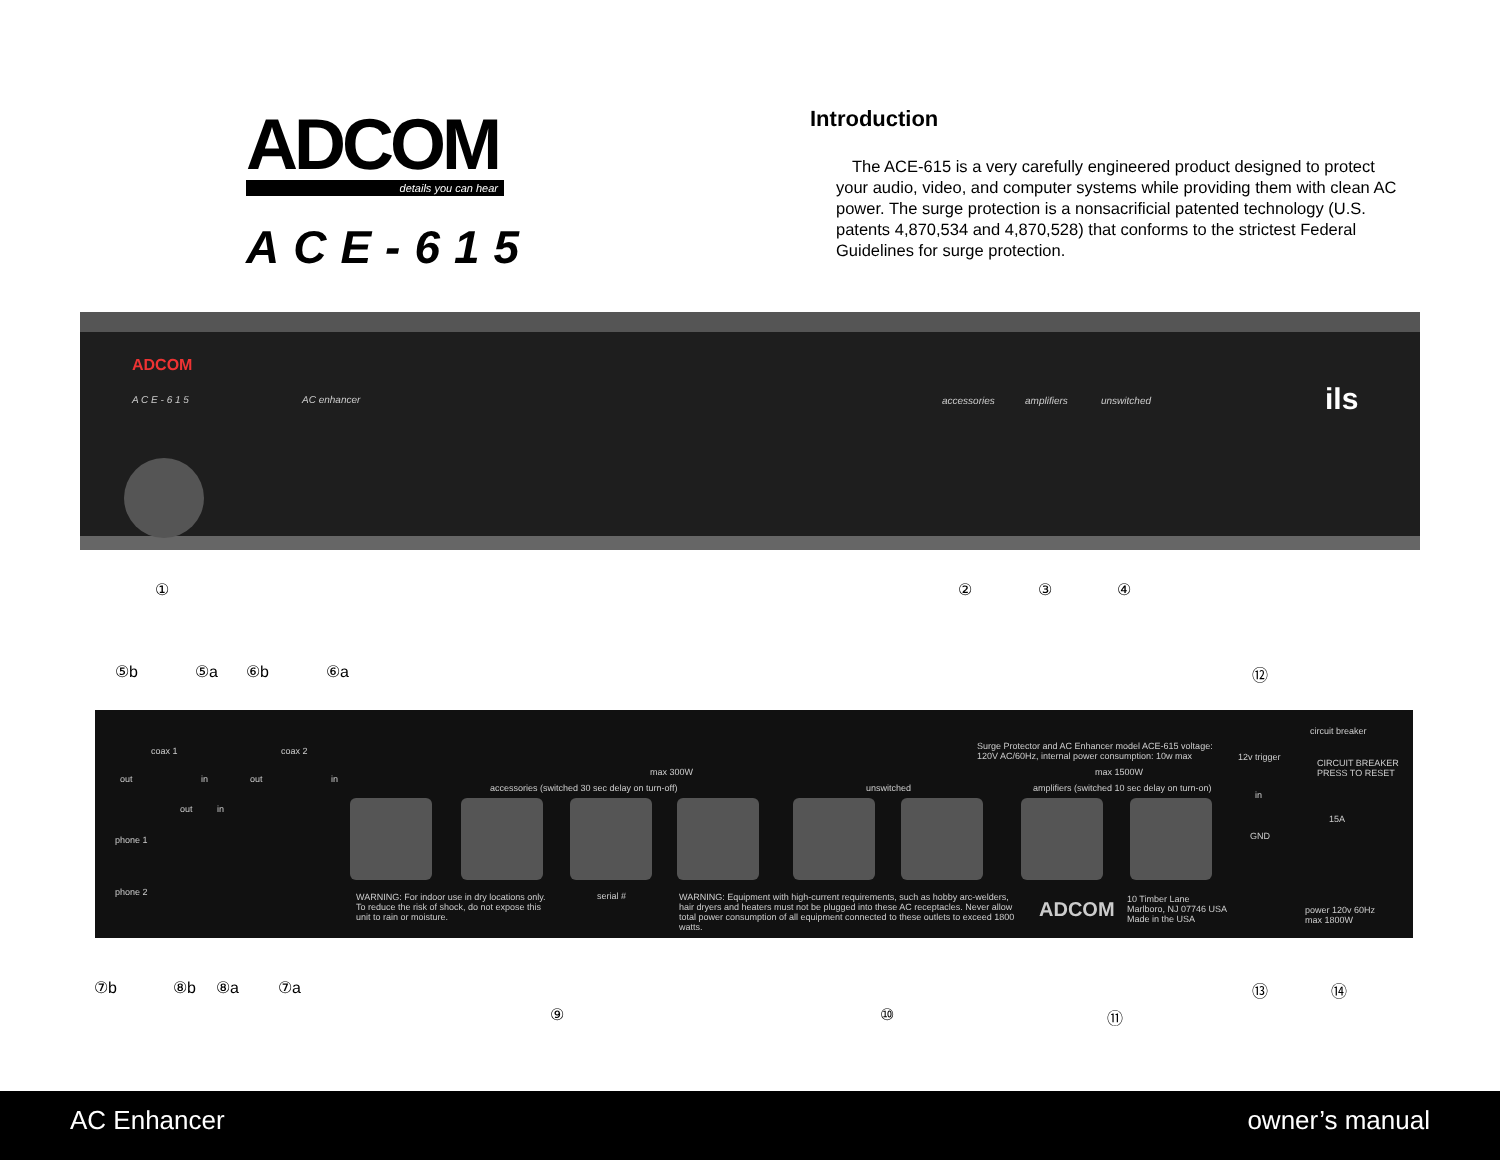ADCOM
details you can hear
ACE-615
Introduction
The ACE-615 is a very carefully engineered product designed to protect your audio, video, and computer systems while providing them with clean AC power. The surge protection is a nonsacrificial patented technology (U.S. patents 4,870,534 and 4,870,528) that conforms to the strictest Federal Guidelines for surge protection.
ADCOM
A C E - 6 1 5 AC enhancer accessories amplifiers unswitched ils
① ② ③ ④
⑤b ⑤a ⑥b ⑥a ⑫
out
coax 1
in out
coax 2
in
out in
phone 1
phone 2
max 300W
accessories (switched 30 sec delay on turn-off) unswitched
max 1500W
amplifiers (switched 10 sec delay on turn-on)
Surge Protector and AC Enhancer model ACE-615 voltage: 120V AC/60Hz, internal power consumption: 10w max
12v trigger
in
circuit breaker
CIRCUIT BREAKER PRESS TO RESET
15A
GND
WARNING: For indoor use in dry locations only. To reduce the risk of shock, do not expose this unit to rain or moisture. serial # WARNING: Equipment with high-current requirements, such as hobby arc-welders, hair dryers and heaters must not be plugged into these AC receptacles. Never allow total power consumption of all equipment connected to these outlets to exceed 1800 watts.
ADCOM 10 Timber Lane
Marlboro, NJ 07746 USA
Made in the USA
power 120v 60Hz
max 1800W
⑦b ⑧b ⑧a ⑦a
⑨ ⑩ ⑪
⑬ ⑭
AC Enhancer owner’s manual